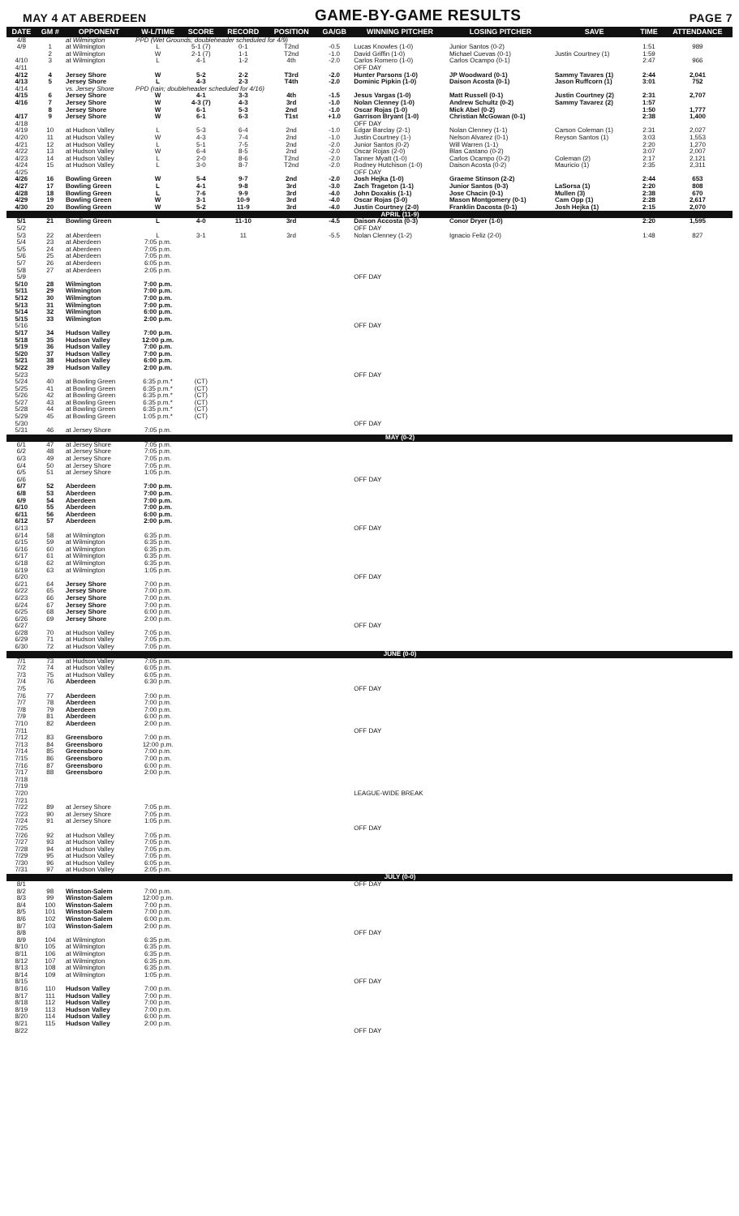MAY 4 AT ABERDEEN GAME-BY-GAME RESULTS PAGE 7
| DATE | GM # | OPPONENT | W-L/TIME | SCORE | RECORD | POSITION | GA/GB | WINNING PITCHER | LOSING PITCHER | SAVE | TIME | ATTENDANCE |
| --- | --- | --- | --- | --- | --- | --- | --- | --- | --- | --- | --- | --- |
| 4/8 | | at Wilmington | PPD (Wet Grounds; doubleheader scheduled for 4/9) | | | | | | | | | |
| 4/9 | 1 | at Wilmington | L | 5-1 (7) | 0-1 | T2nd | -0.5 | Lucas Knowles (1-0) | Junior Santos (0-2) | | 1:51 | 989 |
| | 2 | at Wilmington | W | 2-1 (7) | 1-1 | T2nd | -1.0 | David Griffin (1-0) | Michael Cuevas (0-1) | Justin Courtney (1) | 1:59 | |
| 4/10 | 3 | at Wilmington | L | 4-1 | 1-2 | 4th | -2.0 | Carlos Romero (1-0) | Carlos Ocampo (0-1) | | 2:47 | 966 |
| 4/11 | | | | | | | | OFF DAY | | | | |
| 4/12 | 4 | Jersey Shore | W | 5-2 | 2-2 | T3rd | -2.0 | Hunter Parsons (1-0) | JP Woodward (0-1) | Sammy Tavares (1) | 2:44 | 2,041 |
| 4/13 | 5 | Jersey Shore | L | 4-3 | 2-3 | T4th | -2.0 | Dominic Pipkin (1-0) | Daison Acosta (0-1) | Jason Ruffcorn (1) | 3:01 | 752 |
| 4/14 | | vs. Jersey Shore | PPD (rain; doubleheader scheduled for 4/16) | | | | | | | | | |
| 4/15 | 6 | Jersey Shore | W | 4-1 | 3-3 | 4th | -1.5 | Jesus Vargas (1-0) | Matt Russell (0-1) | Justin Courtney (2) | 2:31 | 2,707 |
| 4/16 | 7 | Jersey Shore | W | 4-3 (7) | 4-3 | 3rd | -1.0 | Nolan Clenney (1-0) | Andrew Schultz (0-2) | Sammy Tavarez (2) | 1:57 | |
| | 8 | Jersey Shore | W | 6-1 | 5-3 | 2nd | -1.0 | Oscar Rojas (1-0) | Mick Abel (0-2) | | 1:50 | 1,777 |
| 4/17 | 9 | Jersey Shore | W | 6-1 | 6-3 | T1st | +1.0 | Garrison Bryant (1-0) | Christian McGowan (0-1) | | 2:38 | 1,400 |
| 4/18 | | | | | | | | OFF DAY | | | | |
| 4/19 | 10 | at Hudson Valley | L | 5-3 | 6-4 | 2nd | -1.0 | Edgar Barclay (2-1) | Nolan Clenney (1-1) | Carson Coleman (1) | 2:31 | 2,027 |
| 4/20 | 11 | at Hudson Valley | W | 4-3 | 7-4 | 2nd | -1.0 | Justin Courtney (1-) | Nelson Alvarez (0-1) | Reyson Santos (1) | 3:03 | 1,553 |
| 4/21 | 12 | at Hudson Valley | L | 5-1 | 7-5 | 2nd | -2.0 | Junior Santos (0-2) | Will Warren (1-1) | | 2:20 | 1,270 |
| 4/22 | 13 | at Hudson Valley | W | 6-4 | 8-5 | 2nd | -2.0 | Oscar Rojas (2-0) | Blas Castano (0-2) | | 3:07 | 2,007 |
| 4/23 | 14 | at Hudson Valley | L | 2-0 | 8-6 | T2nd | -2.0 | Tanner Myatt (1-0) | Carlos Ocampo (0-2) | Coleman (2) | 2:17 | 2,121 |
| 4/24 | 15 | at Hudson Valley | L | 3-0 | 8-7 | T2nd | -2.0 | Rodney Hutchison (1-0) | Daison Acosta (0-2) | Mauricio (1) | 2:35 | 2,311 |
| 4/25 | | | | | | | | OFF DAY | | | | |
| 4/26 | 16 | Bowling Green | W | 5-4 | 9-7 | 2nd | -2.0 | Josh Hejka (1-0) | Graeme Stinson (2-2) | | 2:44 | 653 |
| 4/27 | 17 | Bowling Green | L | 4-1 | 9-8 | 3rd | -3.0 | Zach Trageton (1-1) | Junior Santos (0-3) | LaSorsa (1) | 2:20 | 808 |
| 4/28 | 18 | Bowling Green | L | 7-6 | 9-9 | 3rd | -4.0 | John Doxakis (1-1) | Jose Chacin (0-1) | Mullen (3) | 2:38 | 670 |
| 4/29 | 19 | Bowling Green | W | 3-1 | 10-9 | 3rd | -4.0 | Oscar Rojas (3-0) | Mason Montgomery (0-1) | Cam Opp (1) | 2:28 | 2,617 |
| 4/30 | 20 | Bowling Green | W | 5-2 | 11-9 | 3rd | -4.0 | Justin Courtney (2-0) | Franklin Dacosta (0-1) | Josh Hejka (1) | 2:15 | 2,070 |
| | | | | | | | | APRIL (11-9) | | | | |
| 5/1 | 21 | Bowling Green | L | 4-0 | 11-10 | 3rd | -4.5 | Daison Accosta (0-3) | Conor Dryer (1-0) | | 2:20 | 1,595 |
| 5/2 | | | | | | | | OFF DAY | | | | |
| 5/3 | 22 | at Aberdeen | L | 3-1 | 11 | 3rd | -5.5 | Nolan Clenney (1-2) | Ignacio Feliz (2-0) | | 1:48 | 827 |
| 5/4 | 23 | at Aberdeen | 7:05 p.m. | | | | | | | | | |
| 5/5 | 24 | at Aberdeen | 7:05 p.m. | | | | | | | | | |
| 5/6 | 25 | at Aberdeen | 7:05 p.m. | | | | | | | | | |
| 5/7 | 26 | at Aberdeen | 6:05 p.m. | | | | | | | | | |
| 5/8 | 27 | at Aberdeen | 2:05 p.m. | | | | | | | | | |
| 5/9 | | | | | | | | OFF DAY | | | | |
| 5/10 | 28 | Wilmington | 7:00 p.m. | | | | | | | | | |
| 5/11 | 29 | Wilmington | 7:00 p.m. | | | | | | | | | |
| 5/12 | 30 | Wilmington | 7:00 p.m. | | | | | | | | | |
| 5/13 | 31 | Wilmington | 7:00 p.m. | | | | | | | | | |
| 5/14 | 32 | Wilmington | 6:00 p.m. | | | | | | | | | |
| 5/15 | 33 | Wilmington | 2:00 p.m. | | | | | | | | | |
| 5/16 | | | | | | | | OFF DAY | | | | |
| 5/17 | 34 | Hudson Valley | 7:00 p.m. | | | | | | | | | |
| 5/18 | 35 | Hudson Valley | 12:00 p.m. | | | | | | | | | |
| 5/19 | 36 | Hudson Valley | 7:00 p.m. | | | | | | | | | |
| 5/20 | 37 | Hudson Valley | 7:00 p.m. | | | | | | | | | |
| 5/21 | 38 | Hudson Valley | 6:00 p.m. | | | | | | | | | |
| 5/22 | 39 | Hudson Valley | 2:00 p.m. | | | | | | | | | |
| 5/23 | | | | | | | | OFF DAY | | | | |
| 5/24 | 40 | at Bowling Green | 6:35 p.m.* | (CT) | | | | | | | | |
| 5/25 | 41 | at Bowling Green | 6:35 p.m.* | (CT) | | | | | | | | |
| 5/26 | 42 | at Bowling Green | 6:35 p.m.* | (CT) | | | | | | | | |
| 5/27 | 43 | at Bowling Green | 6:35 p.m.* | (CT) | | | | | | | | |
| 5/28 | 44 | at Bowling Green | 6:35 p.m.* | (CT) | | | | | | | | |
| 5/29 | 45 | at Bowling Green | 1:05 p.m.* | (CT) | | | | | | | | |
| 5/30 | | | | | | | | OFF DAY | | | | |
| 5/31 | 46 | at Jersey Shore | 7:05 p.m. | | | | | | | | | |
| | | | | | | | | MAY (0-2) | | | | |
| 6/1 | 47 | at Jersey Shore | 7:05 p.m. | | | | | | | | | |
| 6/2 | 48 | at Jersey Shore | 7:05 p.m. | | | | | | | | | |
| 6/3 | 49 | at Jersey Shore | 7:05 p.m. | | | | | | | | | |
| 6/4 | 50 | at Jersey Shore | 7:05 p.m. | | | | | | | | | |
| 6/5 | 51 | at Jersey Shore | 1:05 p.m. | | | | | | | | | |
| 6/6 | | | | | | | | OFF DAY | | | | |
| 6/7 | 52 | Aberdeen | 7:00 p.m. | | | | | | | | | |
| 6/8 | 53 | Aberdeen | 7:00 p.m. | | | | | | | | | |
| 6/9 | 54 | Aberdeen | 7:00 p.m. | | | | | | | | | |
| 6/10 | 55 | Aberdeen | 7:00 p.m. | | | | | | | | | |
| 6/11 | 56 | Aberdeen | 6:00 p.m. | | | | | | | | | |
| 6/12 | 57 | Aberdeen | 2:00 p.m. | | | | | | | | | |
| 6/13 | | | | | | | | OFF DAY | | | | |
| 6/14 | 58 | at Wilmington | 6:35 p.m. | | | | | | | | | |
| 6/15 | 59 | at Wilmington | 6:35 p.m. | | | | | | | | | |
| 6/16 | 60 | at Wilmington | 6:35 p.m. | | | | | | | | | |
| 6/17 | 61 | at Wilmington | 6:35 p.m. | | | | | | | | | |
| 6/18 | 62 | at Wilmington | 6:35 p.m. | | | | | | | | | |
| 6/19 | 63 | at Wilmington | 1:05 p.m. | | | | | | | | | |
| 6/20 | | | | | | | | OFF DAY | | | | |
| 6/21 | 64 | Jersey Shore | 7:00 p.m. | | | | | | | | | |
| 6/22 | 65 | Jersey Shore | 7:00 p.m. | | | | | | | | | |
| 6/23 | 66 | Jersey Shore | 7:00 p.m. | | | | | | | | | |
| 6/24 | 67 | Jersey Shore | 7:00 p.m. | | | | | | | | | |
| 6/25 | 68 | Jersey Shore | 6:00 p.m. | | | | | | | | | |
| 6/26 | 69 | Jersey Shore | 2:00 p.m. | | | | | | | | | |
| 6/27 | | | | | | | | OFF DAY | | | | |
| 6/28 | 70 | at Hudson Valley | 7:05 p.m. | | | | | | | | | |
| 6/29 | 71 | at Hudson Valley | 7:05 p.m. | | | | | | | | | |
| 6/30 | 72 | at Hudson Valley | 7:05 p.m. | | | | | | | | | |
| | | | | | | | | JUNE (0-0) | | | | |
| 7/1 | 73 | at Hudson Valley | 7:05 p.m. | | | | | | | | | |
| 7/2 | 74 | at Hudson Valley | 6:05 p.m. | | | | | | | | | |
| 7/3 | 75 | at Hudson Valley | 6:05 p.m. | | | | | | | | | |
| 7/4 | 76 | Aberdeen | 6:30 p.m. | | | | | | | | | |
| 7/5 | | | | | | | | OFF DAY | | | | |
| 7/6 | 77 | Aberdeen | 7:00 p.m. | | | | | | | | | |
| 7/7 | 78 | Aberdeen | 7:00 p.m. | | | | | | | | | |
| 7/8 | 79 | Aberdeen | 7:00 p.m. | | | | | | | | | |
| 7/9 | 81 | Aberdeen | 6:00 p.m. | | | | | | | | | |
| 7/10 | 82 | Aberdeen | 2:00 p.m. | | | | | | | | | |
| 7/11 | | | | | | | | OFF DAY | | | | |
| 7/12 | 83 | Greensboro | 7:00 p.m. | | | | | | | | | |
| 7/13 | 84 | Greensboro | 12:00 p.m. | | | | | | | | | |
| 7/14 | 85 | Greensboro | 7:00 p.m. | | | | | | | | | |
| 7/15 | 86 | Greensboro | 7:00 p.m. | | | | | | | | | |
| 7/16 | 87 | Greensboro | 6:00 p.m. | | | | | | | | | |
| 7/17 | 88 | Greensboro | 2:00 p.m. | | | | | | | | | |
| 7/18 | | | | | | | | | | | | |
| 7/19 | | | | | | | | | | | | |
| 7/20 | | | | | | | | LEAGUE-WIDE BREAK | | | | |
| 7/21 | | | | | | | | | | | | |
| 7/22 | 89 | at Jersey Shore | 7:05 p.m. | | | | | | | | | |
| 7/23 | 90 | at Jersey Shore | 7:05 p.m. | | | | | | | | | |
| 7/24 | 91 | at Jersey Shore | 1:05 p.m. | | | | | | | | | |
| 7/25 | | | | | | | | OFF DAY | | | | |
| 7/26 | 92 | at Hudson Valley | 7:05 p.m. | | | | | | | | | |
| 7/27 | 93 | at Hudson Valley | 7:05 p.m. | | | | | | | | | |
| 7/28 | 94 | at Hudson Valley | 7:05 p.m. | | | | | | | | | |
| 7/29 | 95 | at Hudson Valley | 7:05 p.m. | | | | | | | | | |
| 7/30 | 96 | at Hudson Valley | 6:05 p.m. | | | | | | | | | |
| 7/31 | 97 | at Hudson Valley | 2:05 p.m. | | | | | | | | | |
| | | | | | | | | JULY (0-0) | | | | |
| 8/1 | | | | | | | | OFF DAY | | | | |
| 8/2 | 98 | Winston-Salem | 7:00 p.m. | | | | | | | | | |
| 8/3 | 99 | Winston-Salem | 12:00 p.m. | | | | | | | | | |
| 8/4 | 100 | Winston-Salem | 7:00 p.m. | | | | | | | | | |
| 8/5 | 101 | Winston-Salem | 7:00 p.m. | | | | | | | | | |
| 8/6 | 102 | Winston-Salem | 6:00 p.m. | | | | | | | | | |
| 8/7 | 103 | Winston-Salem | 2:00 p.m. | | | | | | | | | |
| 8/8 | | | | | | | | OFF DAY | | | | |
| 8/9 | 104 | at Wilmington | 6:35 p.m. | | | | | | | | | |
| 8/10 | 105 | at Wilmington | 6:35 p.m. | | | | | | | | | |
| 8/11 | 106 | at Wilmington | 6:35 p.m. | | | | | | | | | |
| 8/12 | 107 | at Wilmington | 6:35 p.m. | | | | | | | | | |
| 8/13 | 108 | at Wilmington | 6:35 p.m. | | | | | | | | | |
| 8/14 | 109 | at Wilmington | 1:05 p.m. | | | | | | | | | |
| 8/15 | | | | | | | | OFF DAY | | | | |
| 8/16 | 110 | Hudson Valley | 7:00 p.m. | | | | | | | | | |
| 8/17 | 111 | Hudson Valley | 7:00 p.m. | | | | | | | | | |
| 8/18 | 112 | Hudson Valley | 7:00 p.m. | | | | | | | | | |
| 8/19 | 113 | Hudson Valley | 7:00 p.m. | | | | | | | | | |
| 8/20 | 114 | Hudson Valley | 6:00 p.m. | | | | | | | | | |
| 8/21 | 115 | Hudson Valley | 2:00 p.m. | | | | | | | | | |
| 8/22 | | | | | | | | OFF DAY | | | | |